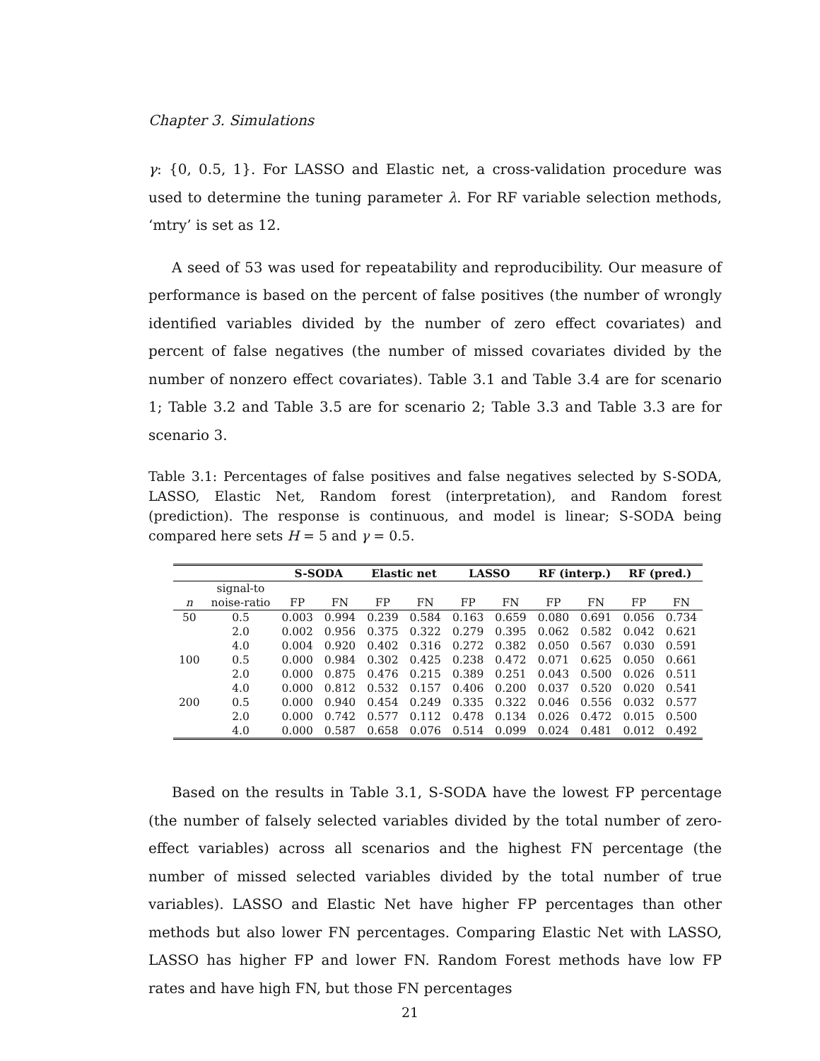Chapter 3. Simulations
γ: {0, 0.5, 1}. For LASSO and Elastic net, a cross-validation procedure was used to determine the tuning parameter λ. For RF variable selection methods, ‘mtry’ is set as 12.
A seed of 53 was used for repeatability and reproducibility. Our measure of performance is based on the percent of false positives (the number of wrongly identified variables divided by the number of zero effect covariates) and percent of false negatives (the number of missed covariates divided by the number of nonzero effect covariates). Table 3.1 and Table 3.4 are for scenario 1; Table 3.2 and Table 3.5 are for scenario 2; Table 3.3 and Table 3.3 are for scenario 3.
Table 3.1: Percentages of false positives and false negatives selected by S-SODA, LASSO, Elastic Net, Random forest (interpretation), and Random forest (prediction). The response is continuous, and model is linear; S-SODA being compared here sets H = 5 and γ = 0.5.
| | | S-SODA | | Elastic net | | LASSO | | RF (interp.) | | RF (pred.) | |
| --- | --- | --- | --- | --- | --- | --- | --- | --- | --- | --- | --- |
| | signal-to | | | | | | | | | | |
| n | noise-ratio | FP | FN | FP | FN | FP | FN | FP | FN | FP | FN |
| 50 | 0.5 | 0.003 | 0.994 | 0.239 | 0.584 | 0.163 | 0.659 | 0.080 | 0.691 | 0.056 | 0.734 |
| | 2.0 | 0.002 | 0.956 | 0.375 | 0.322 | 0.279 | 0.395 | 0.062 | 0.582 | 0.042 | 0.621 |
| | 4.0 | 0.004 | 0.920 | 0.402 | 0.316 | 0.272 | 0.382 | 0.050 | 0.567 | 0.030 | 0.591 |
| 100 | 0.5 | 0.000 | 0.984 | 0.302 | 0.425 | 0.238 | 0.472 | 0.071 | 0.625 | 0.050 | 0.661 |
| | 2.0 | 0.000 | 0.875 | 0.476 | 0.215 | 0.389 | 0.251 | 0.043 | 0.500 | 0.026 | 0.511 |
| | 4.0 | 0.000 | 0.812 | 0.532 | 0.157 | 0.406 | 0.200 | 0.037 | 0.520 | 0.020 | 0.541 |
| 200 | 0.5 | 0.000 | 0.940 | 0.454 | 0.249 | 0.335 | 0.322 | 0.046 | 0.556 | 0.032 | 0.577 |
| | 2.0 | 0.000 | 0.742 | 0.577 | 0.112 | 0.478 | 0.134 | 0.026 | 0.472 | 0.015 | 0.500 |
| | 4.0 | 0.000 | 0.587 | 0.658 | 0.076 | 0.514 | 0.099 | 0.024 | 0.481 | 0.012 | 0.492 |
Based on the results in Table 3.1, S-SODA have the lowest FP percentage (the number of falsely selected variables divided by the total number of zero-effect variables) across all scenarios and the highest FN percentage (the number of missed selected variables divided by the total number of true variables). LASSO and Elastic Net have higher FP percentages than other methods but also lower FN percentages. Comparing Elastic Net with LASSO, LASSO has higher FP and lower FN. Random Forest methods have low FP rates and have high FN, but those FN percentages
21